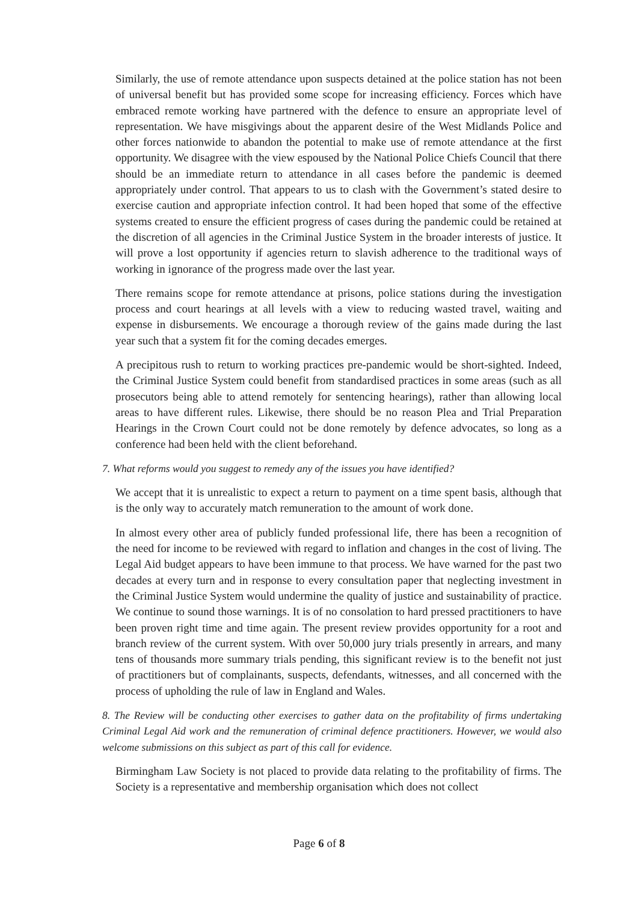Similarly, the use of remote attendance upon suspects detained at the police station has not been of universal benefit but has provided some scope for increasing efficiency. Forces which have embraced remote working have partnered with the defence to ensure an appropriate level of representation. We have misgivings about the apparent desire of the West Midlands Police and other forces nationwide to abandon the potential to make use of remote attendance at the first opportunity. We disagree with the view espoused by the National Police Chiefs Council that there should be an immediate return to attendance in all cases before the pandemic is deemed appropriately under control. That appears to us to clash with the Government’s stated desire to exercise caution and appropriate infection control. It had been hoped that some of the effective systems created to ensure the efficient progress of cases during the pandemic could be retained at the discretion of all agencies in the Criminal Justice System in the broader interests of justice. It will prove a lost opportunity if agencies return to slavish adherence to the traditional ways of working in ignorance of the progress made over the last year.
There remains scope for remote attendance at prisons, police stations during the investigation process and court hearings at all levels with a view to reducing wasted travel, waiting and expense in disbursements. We encourage a thorough review of the gains made during the last year such that a system fit for the coming decades emerges.
A precipitous rush to return to working practices pre-pandemic would be short-sighted. Indeed, the Criminal Justice System could benefit from standardised practices in some areas (such as all prosecutors being able to attend remotely for sentencing hearings), rather than allowing local areas to have different rules. Likewise, there should be no reason Plea and Trial Preparation Hearings in the Crown Court could not be done remotely by defence advocates, so long as a conference had been held with the client beforehand.
7. What reforms would you suggest to remedy any of the issues you have identified?
We accept that it is unrealistic to expect a return to payment on a time spent basis, although that is the only way to accurately match remuneration to the amount of work done.
In almost every other area of publicly funded professional life, there has been a recognition of the need for income to be reviewed with regard to inflation and changes in the cost of living. The Legal Aid budget appears to have been immune to that process. We have warned for the past two decades at every turn and in response to every consultation paper that neglecting investment in the Criminal Justice System would undermine the quality of justice and sustainability of practice. We continue to sound those warnings. It is of no consolation to hard pressed practitioners to have been proven right time and time again. The present review provides opportunity for a root and branch review of the current system. With over 50,000 jury trials presently in arrears, and many tens of thousands more summary trials pending, this significant review is to the benefit not just of practitioners but of complainants, suspects, defendants, witnesses, and all concerned with the process of upholding the rule of law in England and Wales.
8. The Review will be conducting other exercises to gather data on the profitability of firms undertaking Criminal Legal Aid work and the remuneration of criminal defence practitioners. However, we would also welcome submissions on this subject as part of this call for evidence.
Birmingham Law Society is not placed to provide data relating to the profitability of firms. The Society is a representative and membership organisation which does not collect
Page 6 of 8